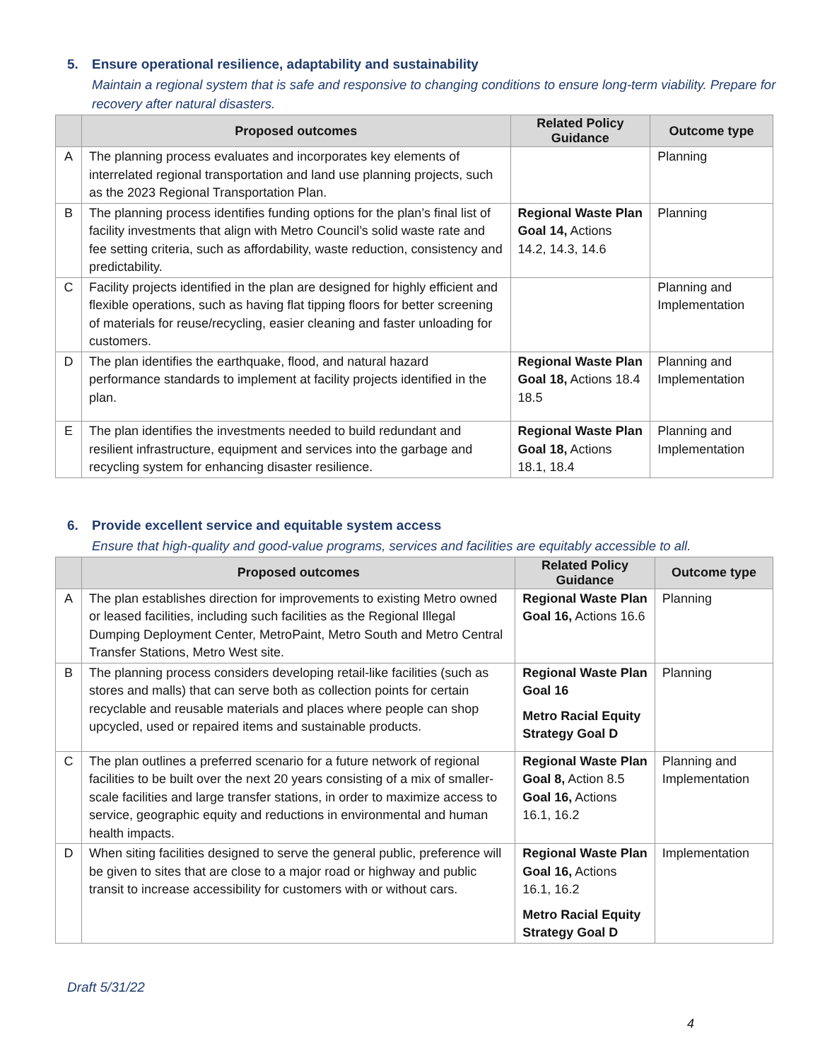5. Ensure operational resilience, adaptability and sustainability
Maintain a regional system that is safe and responsive to changing conditions to ensure long-term viability. Prepare for recovery after natural disasters.
| | Proposed outcomes | Related Policy Guidance | Outcome type |
| --- | --- | --- | --- |
| A | The planning process evaluates and incorporates key elements of interrelated regional transportation and land use planning projects, such as the 2023 Regional Transportation Plan. | | Planning |
| B | The planning process identifies funding options for the plan’s final list of facility investments that align with Metro Council’s solid waste rate and fee setting criteria, such as affordability, waste reduction, consistency and predictability. | Regional Waste Plan Goal 14, Actions 14.2, 14.3, 14.6 | Planning |
| C | Facility projects identified in the plan are designed for highly efficient and flexible operations, such as having flat tipping floors for better screening of materials for reuse/recycling, easier cleaning and faster unloading for customers. | | Planning and Implementation |
| D | The plan identifies the earthquake, flood, and natural hazard performance standards to implement at facility projects identified in the plan. | Regional Waste Plan Goal 18, Actions 18.4 18.5 | Planning and Implementation |
| E | The plan identifies the investments needed to build redundant and resilient infrastructure, equipment and services into the garbage and recycling system for enhancing disaster resilience. | Regional Waste Plan Goal 18, Actions 18.1, 18.4 | Planning and Implementation |
6. Provide excellent service and equitable system access
Ensure that high-quality and good-value programs, services and facilities are equitably accessible to all.
| | Proposed outcomes | Related Policy Guidance | Outcome type |
| --- | --- | --- | --- |
| A | The plan establishes direction for improvements to existing Metro owned or leased facilities, including such facilities as the Regional Illegal Dumping Deployment Center, MetroPaint, Metro South and Metro Central Transfer Stations, Metro West site. | Regional Waste Plan Goal 16, Actions 16.6 | Planning |
| B | The planning process considers developing retail-like facilities (such as stores and malls) that can serve both as collection points for certain recyclable and reusable materials and places where people can shop upcycled, used or repaired items and sustainable products. | Regional Waste Plan Goal 16 Metro Racial Equity Strategy Goal D | Planning |
| C | The plan outlines a preferred scenario for a future network of regional facilities to be built over the next 20 years consisting of a mix of smaller-scale facilities and large transfer stations, in order to maximize access to service, geographic equity and reductions in environmental and human health impacts. | Regional Waste Plan Goal 8, Action 8.5 Goal 16, Actions 16.1, 16.2 | Planning and Implementation |
| D | When siting facilities designed to serve the general public, preference will be given to sites that are close to a major road or highway and public transit to increase accessibility for customers with or without cars. | Regional Waste Plan Goal 16, Actions 16.1, 16.2 Metro Racial Equity Strategy Goal D | Implementation |
Draft 5/31/22
4